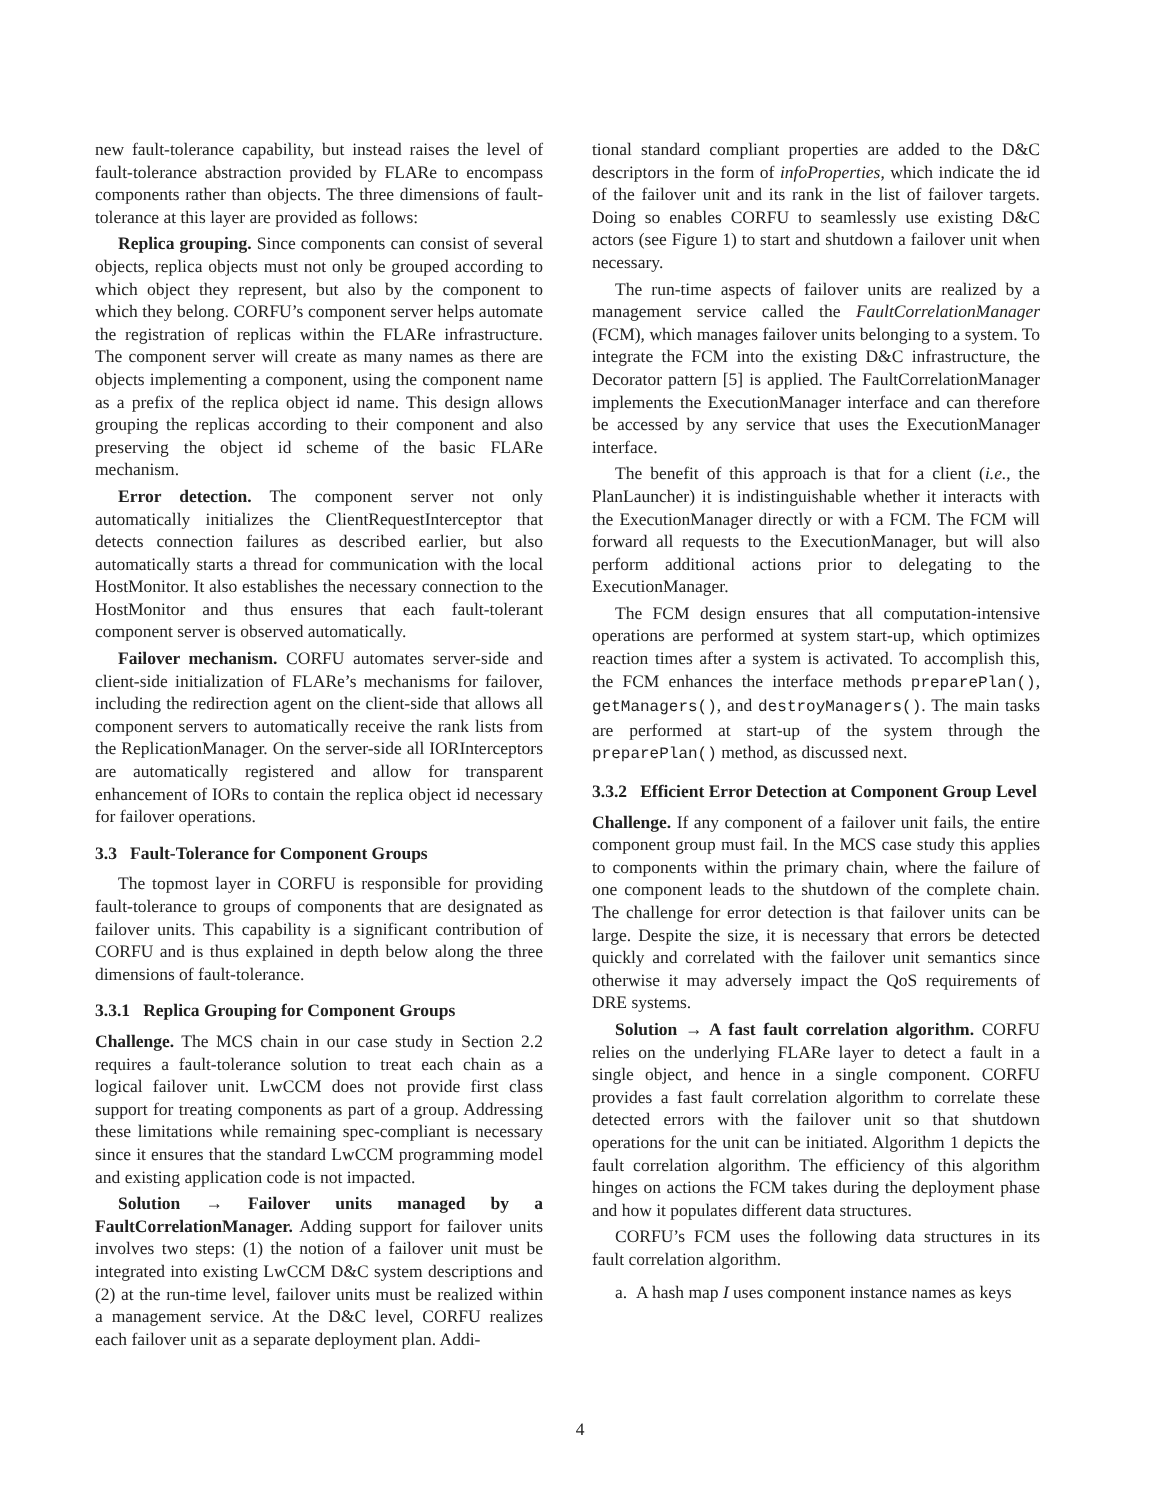new fault-tolerance capability, but instead raises the level of fault-tolerance abstraction provided by FLARe to encompass components rather than objects. The three dimensions of fault-tolerance at this layer are provided as follows:
Replica grouping. Since components can consist of several objects, replica objects must not only be grouped according to which object they represent, but also by the component to which they belong. CORFU’s component server helps automate the registration of replicas within the FLARe infrastructure. The component server will create as many names as there are objects implementing a component, using the component name as a prefix of the replica object id name. This design allows grouping the replicas according to their component and also preserving the object id scheme of the basic FLARe mechanism.
Error detection. The component server not only automatically initializes the ClientRequestInterceptor that detects connection failures as described earlier, but also automatically starts a thread for communication with the local HostMonitor. It also establishes the necessary connection to the HostMonitor and thus ensures that each fault-tolerant component server is observed automatically.
Failover mechanism. CORFU automates server-side and client-side initialization of FLARe’s mechanisms for failover, including the redirection agent on the client-side that allows all component servers to automatically receive the rank lists from the ReplicationManager. On the server-side all IORInterceptors are automatically registered and allow for transparent enhancement of IORs to contain the replica object id necessary for failover operations.
3.3 Fault-Tolerance for Component Groups
The topmost layer in CORFU is responsible for providing fault-tolerance to groups of components that are designated as failover units. This capability is a significant contribution of CORFU and is thus explained in depth below along the three dimensions of fault-tolerance.
3.3.1 Replica Grouping for Component Groups
Challenge. The MCS chain in our case study in Section 2.2 requires a fault-tolerance solution to treat each chain as a logical failover unit. LwCCM does not provide first class support for treating components as part of a group. Addressing these limitations while remaining spec-compliant is necessary since it ensures that the standard LwCCM programming model and existing application code is not impacted.
Solution → Failover units managed by a FaultCorrelationManager. Adding support for failover units involves two steps: (1) the notion of a failover unit must be integrated into existing LwCCM D&C system descriptions and (2) at the run-time level, failover units must be realized within a management service. At the D&C level, CORFU realizes each failover unit as a separate deployment plan. Addi-
tional standard compliant properties are added to the D&C descriptors in the form of infoProperties, which indicate the id of the failover unit and its rank in the list of failover targets. Doing so enables CORFU to seamlessly use existing D&C actors (see Figure 1) to start and shutdown a failover unit when necessary.
The run-time aspects of failover units are realized by a management service called the FaultCorrelationManager (FCM), which manages failover units belonging to a system. To integrate the FCM into the existing D&C infrastructure, the Decorator pattern [5] is applied. The FaultCorrelationManager implements the ExecutionManager interface and can therefore be accessed by any service that uses the ExecutionManager interface.
The benefit of this approach is that for a client (i.e., the PlanLauncher) it is indistinguishable whether it interacts with the ExecutionManager directly or with a FCM. The FCM will forward all requests to the ExecutionManager, but will also perform additional actions prior to delegating to the ExecutionManager.
The FCM design ensures that all computation-intensive operations are performed at system start-up, which optimizes reaction times after a system is activated. To accomplish this, the FCM enhances the interface methods preparePlan(), getManagers(), and destroyManagers(). The main tasks are performed at start-up of the system through the preparePlan() method, as discussed next.
3.3.2 Efficient Error Detection at Component Group Level
Challenge. If any component of a failover unit fails, the entire component group must fail. In the MCS case study this applies to components within the primary chain, where the failure of one component leads to the shutdown of the complete chain. The challenge for error detection is that failover units can be large. Despite the size, it is necessary that errors be detected quickly and correlated with the failover unit semantics since otherwise it may adversely impact the QoS requirements of DRE systems.
Solution → A fast fault correlation algorithm. CORFU relies on the underlying FLARe layer to detect a fault in a single object, and hence in a single component. CORFU provides a fast fault correlation algorithm to correlate these detected errors with the failover unit so that shutdown operations for the unit can be initiated. Algorithm 1 depicts the fault correlation algorithm. The efficiency of this algorithm hinges on actions the FCM takes during the deployment phase and how it populates different data structures.
CORFU’s FCM uses the following data structures in its fault correlation algorithm.
a. A hash map I uses component instance names as keys
4